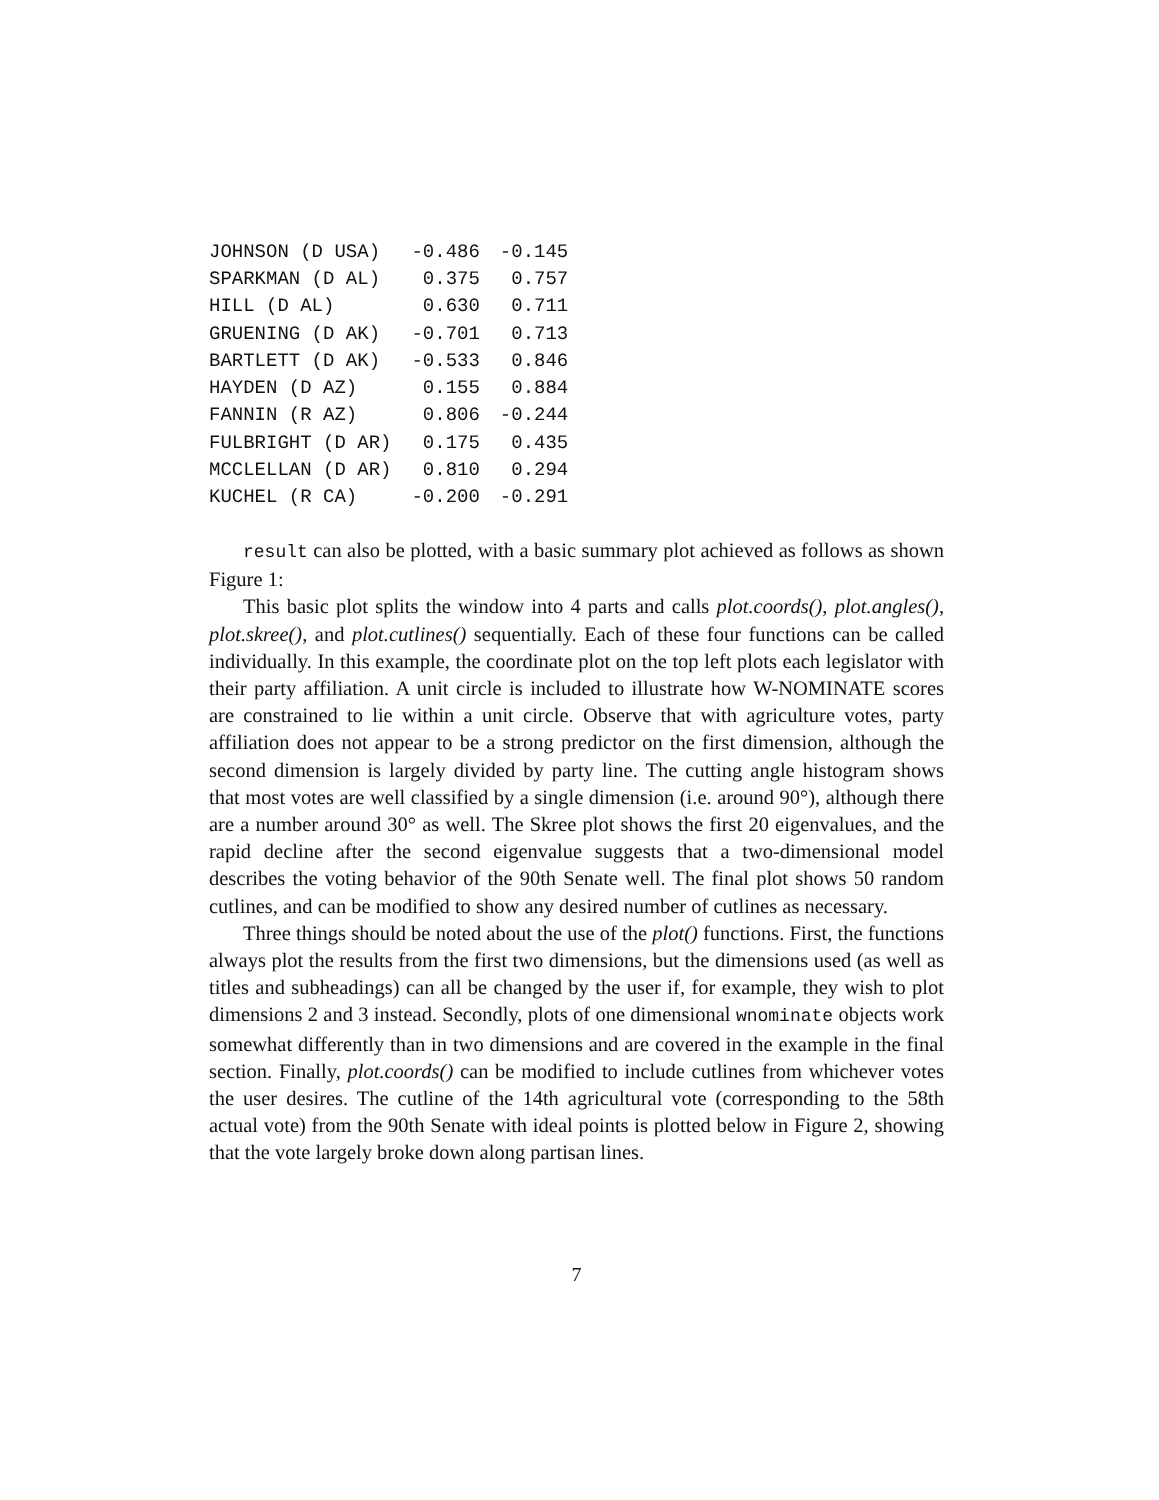| JOHNSON (D USA) | -0.486 | -0.145 |
| SPARKMAN (D AL) | 0.375 | 0.757 |
| HILL (D AL) | 0.630 | 0.711 |
| GRUENING (D AK) | -0.701 | 0.713 |
| BARTLETT (D AK) | -0.533 | 0.846 |
| HAYDEN (D AZ) | 0.155 | 0.884 |
| FANNIN (R AZ) | 0.806 | -0.244 |
| FULBRIGHT (D AR) | 0.175 | 0.435 |
| MCCLELLAN (D AR) | 0.810 | 0.294 |
| KUCHEL (R CA) | -0.200 | -0.291 |
result can also be plotted, with a basic summary plot achieved as follows as shown Figure 1:
This basic plot splits the window into 4 parts and calls plot.coords(), plot.angles(), plot.skree(), and plot.cutlines() sequentially. Each of these four functions can be called individually. In this example, the coordinate plot on the top left plots each legislator with their party affiliation. A unit circle is included to illustrate how W-NOMINATE scores are constrained to lie within a unit circle. Observe that with agriculture votes, party affiliation does not appear to be a strong predictor on the first dimension, although the second dimension is largely divided by party line. The cutting angle histogram shows that most votes are well classified by a single dimension (i.e. around 90°), although there are a number around 30° as well. The Skree plot shows the first 20 eigenvalues, and the rapid decline after the second eigenvalue suggests that a two-dimensional model describes the voting behavior of the 90th Senate well. The final plot shows 50 random cutlines, and can be modified to show any desired number of cutlines as necessary.
Three things should be noted about the use of the plot() functions. First, the functions always plot the results from the first two dimensions, but the dimensions used (as well as titles and subheadings) can all be changed by the user if, for example, they wish to plot dimensions 2 and 3 instead. Secondly, plots of one dimensional wnominate objects work somewhat differently than in two dimensions and are covered in the example in the final section. Finally, plot.coords() can be modified to include cutlines from whichever votes the user desires. The cutline of the 14th agricultural vote (corresponding to the 58th actual vote) from the 90th Senate with ideal points is plotted below in Figure 2, showing that the vote largely broke down along partisan lines.
7